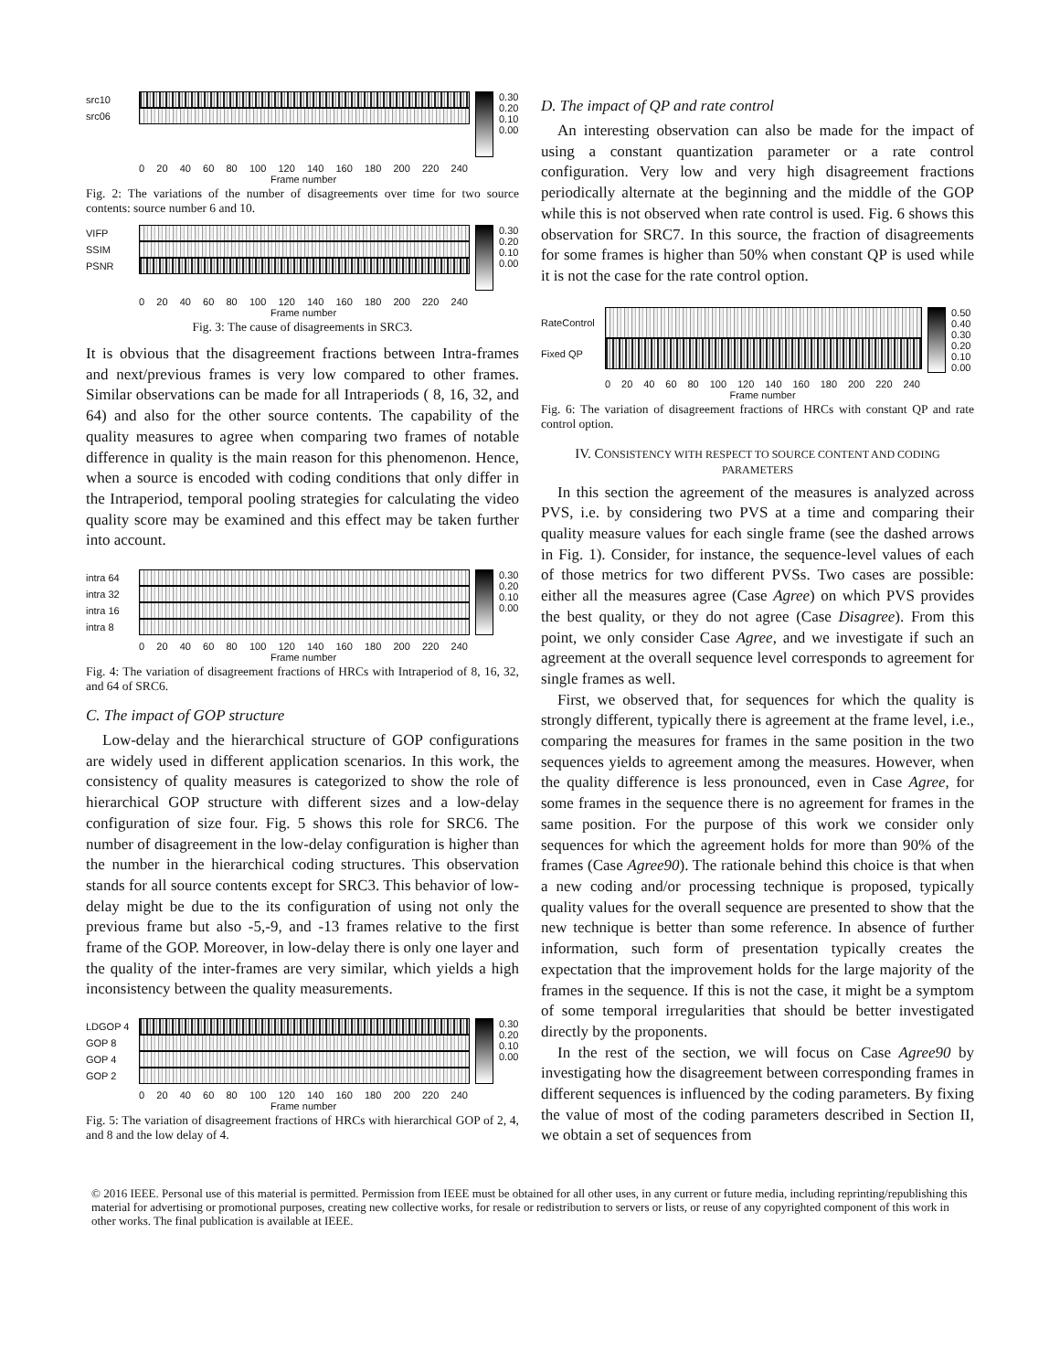src10
src06
0.30
0.20
0.10
0.00
0 20 40 60 80 100 120 140 160 180 200 220 240
Frame number
Fig. 2: The variations of the number of disagreements over time for two source contents: source number 6 and 10.
VIFP
SSIM
PSNR
0.30
0.20
0.10
0.00
0 20 40 60 80 100 120 140 160 180 200 220 240
Frame number
Fig. 3: The cause of disagreements in SRC3.
It is obvious that the disagreement fractions between Intra-frames and next/previous frames is very low compared to other frames. Similar observations can be made for all Intraperiods ( 8, 16, 32, and 64) and also for the other source contents. The capability of the quality measures to agree when comparing two frames of notable difference in quality is the main reason for this phenomenon. Hence, when a source is encoded with coding conditions that only differ in the Intraperiod, temporal pooling strategies for calculating the video quality score may be examined and this effect may be taken further into account.
intra 64
intra 32
intra 16
intra 8
0.30
0.20
0.10
0.00
0 20 40 60 80 100 120 140 160 180 200 220 240
Frame number
Fig. 4: The variation of disagreement fractions of HRCs with Intraperiod of 8, 16, 32, and 64 of SRC6.
C. The impact of GOP structure
Low-delay and the hierarchical structure of GOP configurations are widely used in different application scenarios. In this work, the consistency of quality measures is categorized to show the role of hierarchical GOP structure with different sizes and a low-delay configuration of size four. Fig. 5 shows this role for SRC6. The number of disagreement in the low-delay configuration is higher than the number in the hierarchical coding structures. This observation stands for all source contents except for SRC3. This behavior of low-delay might be due to the its configuration of using not only the previous frame but also -5,-9, and -13 frames relative to the first frame of the GOP. Moreover, in low-delay there is only one layer and the quality of the inter-frames are very similar, which yields a high inconsistency between the quality measurements.
LDGOP 4
GOP 8
GOP 4
GOP 2
0.30
0.20
0.10
0.00
0 20 40 60 80 100 120 140 160 180 200 220 240
Frame number
Fig. 5: The variation of disagreement fractions of HRCs with hierarchical GOP of 2, 4, and 8 and the low delay of 4.
D. The impact of QP and rate control
An interesting observation can also be made for the impact of using a constant quantization parameter or a rate control configuration. Very low and very high disagreement fractions periodically alternate at the beginning and the middle of the GOP while this is not observed when rate control is used. Fig. 6 shows this observation for SRC7. In this source, the fraction of disagreements for some frames is higher than 50% when constant QP is used while it is not the case for the rate control option.
RateControl
Fixed QP
0.50
0.40
0.30
0.20
0.10
0.00
0 20 40 60 80 100 120 140 160 180 200 220 240
Frame number
Fig. 6: The variation of disagreement fractions of HRCs with constant QP and rate control option.
IV. CONSISTENCY WITH RESPECT TO SOURCE CONTENT AND CODING PARAMETERS
In this section the agreement of the measures is analyzed across PVS, i.e. by considering two PVS at a time and comparing their quality measure values for each single frame (see the dashed arrows in Fig. 1). Consider, for instance, the sequence-level values of each of those metrics for two different PVSs. Two cases are possible: either all the measures agree (Case Agree) on which PVS provides the best quality, or they do not agree (Case Disagree). From this point, we only consider Case Agree, and we investigate if such an agreement at the overall sequence level corresponds to agreement for single frames as well.
First, we observed that, for sequences for which the quality is strongly different, typically there is agreement at the frame level, i.e., comparing the measures for frames in the same position in the two sequences yields to agreement among the measures. However, when the quality difference is less pronounced, even in Case Agree, for some frames in the sequence there is no agreement for frames in the same position. For the purpose of this work we consider only sequences for which the agreement holds for more than 90% of the frames (Case Agree90). The rationale behind this choice is that when a new coding and/or processing technique is proposed, typically quality values for the overall sequence are presented to show that the new technique is better than some reference. In absence of further information, such form of presentation typically creates the expectation that the improvement holds for the large majority of the frames in the sequence. If this is not the case, it might be a symptom of some temporal irregularities that should be better investigated directly by the proponents.
In the rest of the section, we will focus on Case Agree90 by investigating how the disagreement between corresponding frames in different sequences is influenced by the coding parameters. By fixing the value of most of the coding parameters described in Section II, we obtain a set of sequences from
© 2016 IEEE. Personal use of this material is permitted. Permission from IEEE must be obtained for all other uses, in any current or future media, including reprinting/republishing this material for advertising or promotional purposes, creating new collective works, for resale or redistribution to servers or lists, or reuse of any copyrighted component of this work in other works. The final publication is available at IEEE.